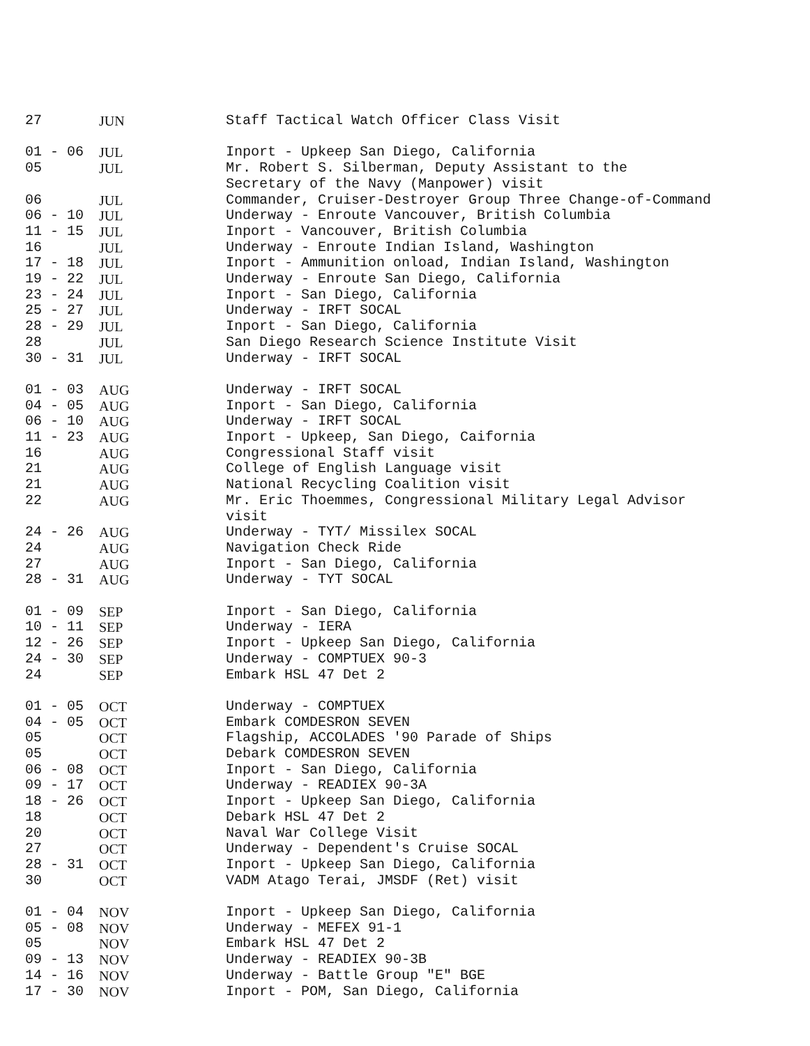| 27 | JUN | Staff Tactical Watch Officer Class Visit |
| 01 - 06 | JUL | Inport - Upkeep San Diego, California |
| 05 | JUL | Mr. Robert S. Silberman, Deputy Assistant to the Secretary of the Navy (Manpower) visit |
| 06 | JUL | Commander, Cruiser-Destroyer Group Three Change-of-Command |
| 06 - 10 | JUL | Underway - Enroute Vancouver, British Columbia |
| 11 - 15 | JUL | Inport - Vancouver, British Columbia |
| 16 | JUL | Underway - Enroute Indian Island, Washington |
| 17 - 18 | JUL | Inport - Ammunition onload, Indian Island, Washington |
| 19 - 22 | JUL | Underway - Enroute San Diego, California |
| 23 - 24 | JUL | Inport - San Diego, California |
| 25 - 27 | JUL | Underway - IRFT SOCAL |
| 28 - 29 | JUL | Inport - San Diego, California |
| 28 | JUL | San Diego Research Science Institute Visit |
| 30 - 31 | JUL | Underway - IRFT SOCAL |
| 01 - 03 | AUG | Underway - IRFT SOCAL |
| 04 - 05 | AUG | Inport - San Diego, California |
| 06 - 10 | AUG | Underway - IRFT SOCAL |
| 11 - 23 | AUG | Inport - Upkeep, San Diego, Caifornia |
| 16 | AUG | Congressional Staff visit |
| 21 | AUG | College of English Language visit |
| 21 | AUG | National Recycling Coalition visit |
| 22 | AUG | Mr. Eric Thoemmes, Congressional Military Legal Advisor visit |
| 24 - 26 | AUG | Underway - TYT/ Missilex SOCAL |
| 24 | AUG | Navigation Check Ride |
| 27 | AUG | Inport - San Diego, California |
| 28 - 31 | AUG | Underway - TYT SOCAL |
| 01 - 09 | SEP | Inport - San Diego, California |
| 10 - 11 | SEP | Underway - IERA |
| 12 - 26 | SEP | Inport - Upkeep San Diego, California |
| 24 - 30 | SEP | Underway - COMPTUEX 90-3 |
| 24 | SEP | Embark HSL 47 Det 2 |
| 01 - 05 | OCT | Underway - COMPTUEX |
| 04 - 05 | OCT | Embark COMDESRON SEVEN |
| 05 | OCT | Flagship, ACCOLADES '90 Parade of Ships |
| 05 | OCT | Debark COMDESRON SEVEN |
| 06 - 08 | OCT | Inport - San Diego, California |
| 09 - 17 | OCT | Underway - READIEX 90-3A |
| 18 - 26 | OCT | Inport - Upkeep San Diego, California |
| 18 | OCT | Debark HSL 47 Det 2 |
| 20 | OCT | Naval War College Visit |
| 27 | OCT | Underway - Dependent's Cruise SOCAL |
| 28 - 31 | OCT | Inport - Upkeep San Diego, California |
| 30 | OCT | VADM Atago Terai, JMSDF (Ret) visit |
| 01 - 04 | NOV | Inport - Upkeep San Diego, California |
| 05 - 08 | NOV | Underway - MEFEX 91-1 |
| 05 | NOV | Embark HSL 47 Det 2 |
| 09 - 13 | NOV | Underway - READIEX 90-3B |
| 14 - 16 | NOV | Underway - Battle Group "E" BGE |
| 17 - 30 | NOV | Inport - POM, San Diego, California |